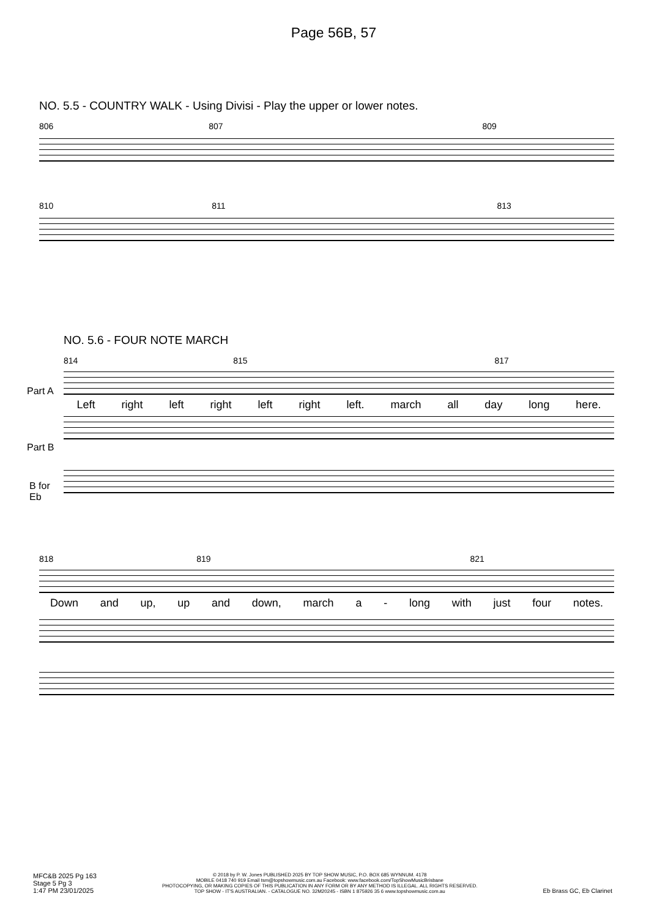Page 56B, 57
NO. 5.5 - COUNTRY WALK - Using Divisi - Play the upper or lower notes.
806 807 809
810 811 813
NO. 5.6 - FOUR NOTE MARCH
814 815 817
Left right left right left right left. march all day long here.
Part A
Part B
B for
Eb
818 819 821
Down and up, up and down, march a - long with just four notes.
MFC&B 2025 Pg 163
Stage 5 Pg 3
1:47 PM 23/01/2025
© 2018 by P. W. Jones PUBLISHED 2025 BY TOP SHOW MUSIC, P.O. BOX 685 WYNNUM. 4178
MOBILE 0418 740 919 Email tsm@topshowmusic.com.au Facebook: www.facebook.com/TopShowMusicBrisbane
PHOTOCOPYING, OR MAKING COPIES OF THIS PUBLICATION IN ANY FORM OR BY ANY METHOD IS ILLEGAL. ALL RIGHTS RESERVED.
TOP SHOW - IT'S AUSTRALIAN. - CATALOGUE NO. 32M20245 - ISBN 1 875926 35 6 www.topshowmusic.com.au
Eb Brass GC, Eb Clarinet